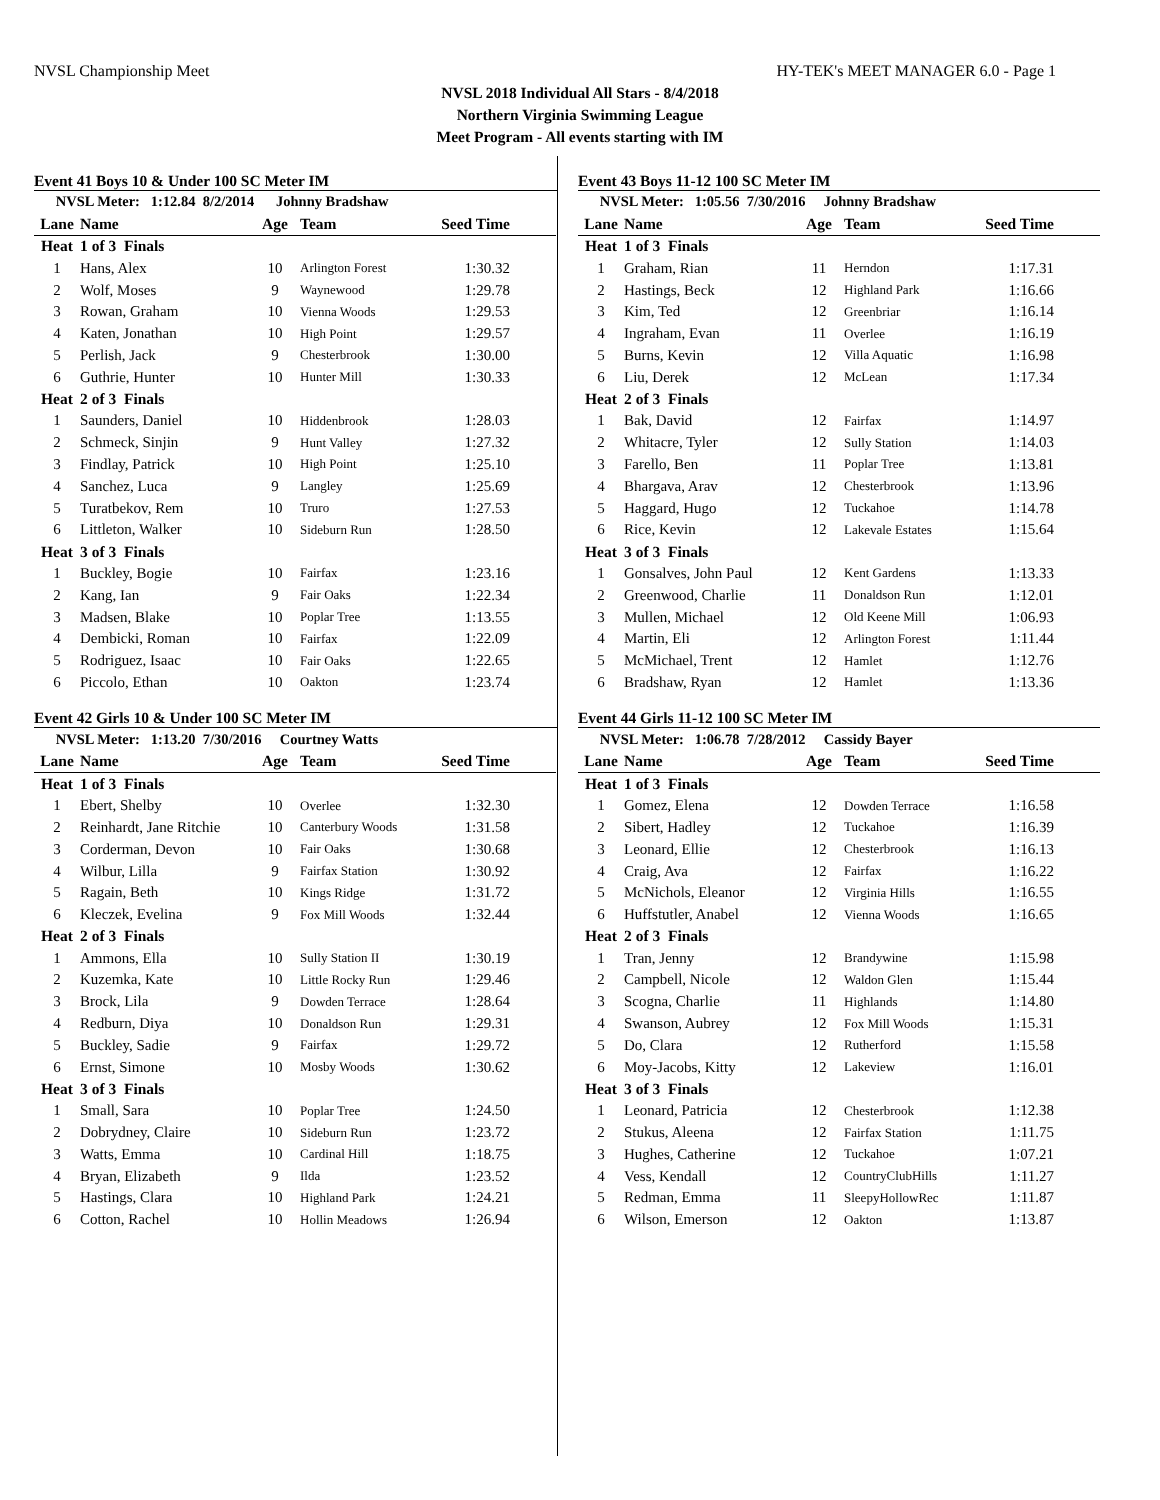NVSL Championship Meet HY-TEK's MEET MANAGER 6.0 - Page 1
NVSL 2018 Individual All Stars - 8/4/2018
Northern Virginia Swimming League
Meet Program - All events starting with IM
Event 41 Boys 10 & Under 100 SC Meter IM
| NVSL Meter: 1:12.84 8/2/2014 Johnny Bradshaw | | | | |
| Lane | Name | Age | Team | Seed Time |
| Heat | 1 of 3 Finals | | | |
| 1 | Hans, Alex | 10 | Arlington Forest | 1:30.32 |
| 2 | Wolf, Moses | 9 | Waynewood | 1:29.78 |
| 3 | Rowan, Graham | 10 | Vienna Woods | 1:29.53 |
| 4 | Katen, Jonathan | 10 | High Point | 1:29.57 |
| 5 | Perlish, Jack | 9 | Chesterbrook | 1:30.00 |
| 6 | Guthrie, Hunter | 10 | Hunter Mill | 1:30.33 |
| Heat | 2 of 3 Finals | | | |
| 1 | Saunders, Daniel | 10 | Hiddenbrook | 1:28.03 |
| 2 | Schmeck, Sinjin | 9 | Hunt Valley | 1:27.32 |
| 3 | Findlay, Patrick | 10 | High Point | 1:25.10 |
| 4 | Sanchez, Luca | 9 | Langley | 1:25.69 |
| 5 | Turatbekov, Rem | 10 | Truro | 1:27.53 |
| 6 | Littleton, Walker | 10 | Sideburn Run | 1:28.50 |
| Heat | 3 of 3 Finals | | | |
| 1 | Buckley, Bogie | 10 | Fairfax | 1:23.16 |
| 2 | Kang, Ian | 9 | Fair Oaks | 1:22.34 |
| 3 | Madsen, Blake | 10 | Poplar Tree | 1:13.55 |
| 4 | Dembicki, Roman | 10 | Fairfax | 1:22.09 |
| 5 | Rodriguez, Isaac | 10 | Fair Oaks | 1:22.65 |
| 6 | Piccolo, Ethan | 10 | Oakton | 1:23.74 |
Event 42 Girls 10 & Under 100 SC Meter IM
| NVSL Meter: 1:13.20 7/30/2016 Courtney Watts | | | | |
| Lane | Name | Age | Team | Seed Time |
| Heat | 1 of 3 Finals | | | |
| 1 | Ebert, Shelby | 10 | Overlee | 1:32.30 |
| 2 | Reinhardt, Jane Ritchie | 10 | Canterbury Woods | 1:31.58 |
| 3 | Corderman, Devon | 10 | Fair Oaks | 1:30.68 |
| 4 | Wilbur, Lilla | 9 | Fairfax Station | 1:30.92 |
| 5 | Ragain, Beth | 10 | Kings Ridge | 1:31.72 |
| 6 | Kleczek, Evelina | 9 | Fox Mill Woods | 1:32.44 |
| Heat | 2 of 3 Finals | | | |
| 1 | Ammons, Ella | 10 | Sully Station II | 1:30.19 |
| 2 | Kuzemka, Kate | 10 | Little Rocky Run | 1:29.46 |
| 3 | Brock, Lila | 9 | Dowden Terrace | 1:28.64 |
| 4 | Redburn, Diya | 10 | Donaldson Run | 1:29.31 |
| 5 | Buckley, Sadie | 9 | Fairfax | 1:29.72 |
| 6 | Ernst, Simone | 10 | Mosby Woods | 1:30.62 |
| Heat | 3 of 3 Finals | | | |
| 1 | Small, Sara | 10 | Poplar Tree | 1:24.50 |
| 2 | Dobrydney, Claire | 10 | Sideburn Run | 1:23.72 |
| 3 | Watts, Emma | 10 | Cardinal Hill | 1:18.75 |
| 4 | Bryan, Elizabeth | 9 | Ilda | 1:23.52 |
| 5 | Hastings, Clara | 10 | Highland Park | 1:24.21 |
| 6 | Cotton, Rachel | 10 | Hollin Meadows | 1:26.94 |
Event 43 Boys 11-12 100 SC Meter IM
| NVSL Meter: 1:05.56 7/30/2016 Johnny Bradshaw | | | | |
| Lane | Name | Age | Team | Seed Time |
| Heat | 1 of 3 Finals | | | |
| 1 | Graham, Rian | 11 | Herndon | 1:17.31 |
| 2 | Hastings, Beck | 12 | Highland Park | 1:16.66 |
| 3 | Kim, Ted | 12 | Greenbriar | 1:16.14 |
| 4 | Ingraham, Evan | 11 | Overlee | 1:16.19 |
| 5 | Burns, Kevin | 12 | Villa Aquatic | 1:16.98 |
| 6 | Liu, Derek | 12 | McLean | 1:17.34 |
| Heat | 2 of 3 Finals | | | |
| 1 | Bak, David | 12 | Fairfax | 1:14.97 |
| 2 | Whitacre, Tyler | 12 | Sully Station | 1:14.03 |
| 3 | Farello, Ben | 11 | Poplar Tree | 1:13.81 |
| 4 | Bhargava, Arav | 12 | Chesterbrook | 1:13.96 |
| 5 | Haggard, Hugo | 12 | Tuckahoe | 1:14.78 |
| 6 | Rice, Kevin | 12 | Lakevale Estates | 1:15.64 |
| Heat | 3 of 3 Finals | | | |
| 1 | Gonsalves, John Paul | 12 | Kent Gardens | 1:13.33 |
| 2 | Greenwood, Charlie | 11 | Donaldson Run | 1:12.01 |
| 3 | Mullen, Michael | 12 | Old Keene Mill | 1:06.93 |
| 4 | Martin, Eli | 12 | Arlington Forest | 1:11.44 |
| 5 | McMichael, Trent | 12 | Hamlet | 1:12.76 |
| 6 | Bradshaw, Ryan | 12 | Hamlet | 1:13.36 |
Event 44 Girls 11-12 100 SC Meter IM
| NVSL Meter: 1:06.78 7/28/2012 Cassidy Bayer | | | | |
| Lane | Name | Age | Team | Seed Time |
| Heat | 1 of 3 Finals | | | |
| 1 | Gomez, Elena | 12 | Dowden Terrace | 1:16.58 |
| 2 | Sibert, Hadley | 12 | Tuckahoe | 1:16.39 |
| 3 | Leonard, Ellie | 12 | Chesterbrook | 1:16.13 |
| 4 | Craig, Ava | 12 | Fairfax | 1:16.22 |
| 5 | McNichols, Eleanor | 12 | Virginia Hills | 1:16.55 |
| 6 | Huffstutler, Anabel | 12 | Vienna Woods | 1:16.65 |
| Heat | 2 of 3 Finals | | | |
| 1 | Tran, Jenny | 12 | Brandywine | 1:15.98 |
| 2 | Campbell, Nicole | 12 | Waldon Glen | 1:15.44 |
| 3 | Scogna, Charlie | 11 | Highlands | 1:14.80 |
| 4 | Swanson, Aubrey | 12 | Fox Mill Woods | 1:15.31 |
| 5 | Do, Clara | 12 | Rutherford | 1:15.58 |
| 6 | Moy-Jacobs, Kitty | 12 | Lakeview | 1:16.01 |
| Heat | 3 of 3 Finals | | | |
| 1 | Leonard, Patricia | 12 | Chesterbrook | 1:12.38 |
| 2 | Stukus, Aleena | 12 | Fairfax Station | 1:11.75 |
| 3 | Hughes, Catherine | 12 | Tuckahoe | 1:07.21 |
| 4 | Vess, Kendall | 12 | CountryClubHills | 1:11.27 |
| 5 | Redman, Emma | 11 | SleepyHollowRec | 1:11.87 |
| 6 | Wilson, Emerson | 12 | Oakton | 1:13.87 |